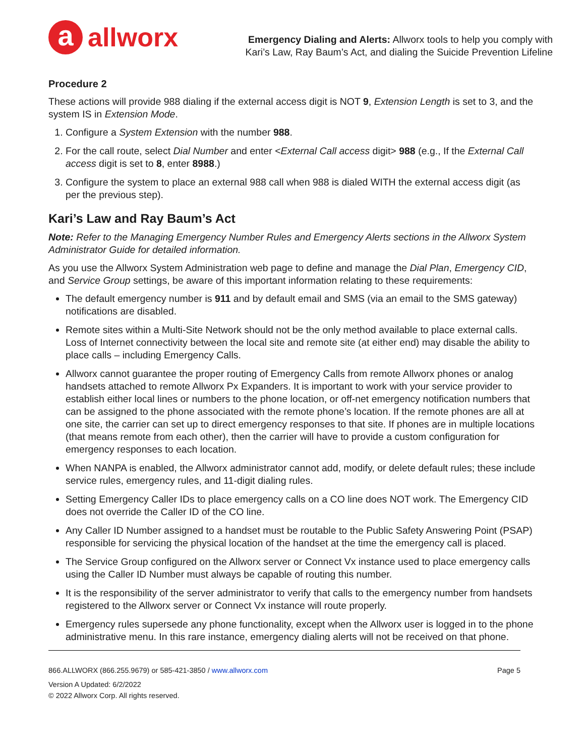a
allworx
Emergency Dialing and Alerts: Allworx tools to help you comply with
Kari’s Law, Ray Baum’s Act, and dialing the Suicide Prevention Lifeline
Procedure 2
These actions will provide 988 dialing if the external access digit is NOT 9, Extension Length is set to 3, and the system IS in Extension Mode.
1. Configure a System Extension with the number 988.
2. For the call route, select Dial Number and enter <External Call access digit> 988 (e.g., If the External Call access digit is set to 8, enter 8988.)
3. Configure the system to place an external 988 call when 988 is dialed WITH the external access digit (as per the previous step).
Kari’s Law and Ray Baum’s Act
Note: Refer to the Managing Emergency Number Rules and Emergency Alerts sections in the Allworx System Administrator Guide for detailed information.
As you use the Allworx System Administration web page to define and manage the Dial Plan, Emergency CID, and Service Group settings, be aware of this important information relating to these requirements:
The default emergency number is 911 and by default email and SMS (via an email to the SMS gateway) notifications are disabled.
Remote sites within a Multi-Site Network should not be the only method available to place external calls. Loss of Internet connectivity between the local site and remote site (at either end) may disable the ability to place calls – including Emergency Calls.
Allworx cannot guarantee the proper routing of Emergency Calls from remote Allworx phones or analog handsets attached to remote Allworx Px Expanders. It is important to work with your service provider to establish either local lines or numbers to the phone location, or off-net emergency notification numbers that can be assigned to the phone associated with the remote phone’s location. If the remote phones are all at one site, the carrier can set up to direct emergency responses to that site. If phones are in multiple locations (that means remote from each other), then the carrier will have to provide a custom configuration for emergency responses to each location.
When NANPA is enabled, the Allworx administrator cannot add, modify, or delete default rules; these include service rules, emergency rules, and 11-digit dialing rules.
Setting Emergency Caller IDs to place emergency calls on a CO line does NOT work. The Emergency CID does not override the Caller ID of the CO line.
Any Caller ID Number assigned to a handset must be routable to the Public Safety Answering Point (PSAP) responsible for servicing the physical location of the handset at the time the emergency call is placed.
The Service Group configured on the Allworx server or Connect Vx instance used to place emergency calls using the Caller ID Number must always be capable of routing this number.
It is the responsibility of the server administrator to verify that calls to the emergency number from handsets registered to the Allworx server or Connect Vx instance will route properly.
Emergency rules supersede any phone functionality, except when the Allworx user is logged in to the phone administrative menu. In this rare instance, emergency dialing alerts will not be received on that phone.
866.ALLWORX (866.255.9679) or 585-421-3850 / www.allworx.com Page 5
Version A Updated: 6/2/2022
© 2022 Allworx Corp. All rights reserved.